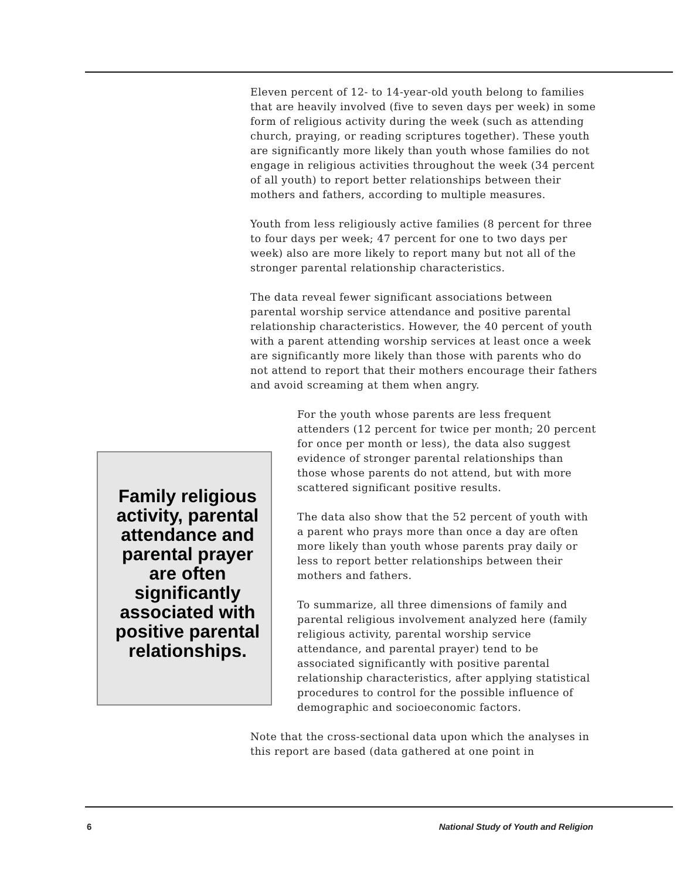Eleven percent of 12- to 14-year-old youth belong to families that are heavily involved (five to seven days per week) in some form of religious activity during the week (such as attending church, praying, or reading scriptures together). These youth are significantly more likely than youth whose families do not engage in religious activities throughout the week (34 percent of all youth) to report better relationships between their mothers and fathers, according to multiple measures.
Youth from less religiously active families (8 percent for three to four days per week; 47 percent for one to two days per week) also are more likely to report many but not all of the stronger parental relationship characteristics.
The data reveal fewer significant associations between parental worship service attendance and positive parental relationship characteristics. However, the 40 percent of youth with a parent attending worship services at least once a week are significantly more likely than those with parents who do not attend to report that their mothers encourage their fathers and avoid screaming at them when angry.
For the youth whose parents are less frequent attenders (12 percent for twice per month; 20 percent for once per month or less), the data also suggest evidence of stronger parental relationships than those whose parents do not attend, but with more scattered significant positive results.
The data also show that the 52 percent of youth with a parent who prays more than once a day are often more likely than youth whose parents pray daily or less to report better relationships between their mothers and fathers.
To summarize, all three dimensions of family and parental religious involvement analyzed here (family religious activity, parental worship service attendance, and parental prayer) tend to be associated significantly with positive parental relationship characteristics, after applying statistical procedures to control for the possible influence of demographic and socioeconomic factors.
Note that the cross-sectional data upon which the analyses in this report are based (data gathered at one point in
Family religious activity, parental attendance and parental prayer are often significantly associated with positive parental relationships.
6 National Study of Youth and Religion